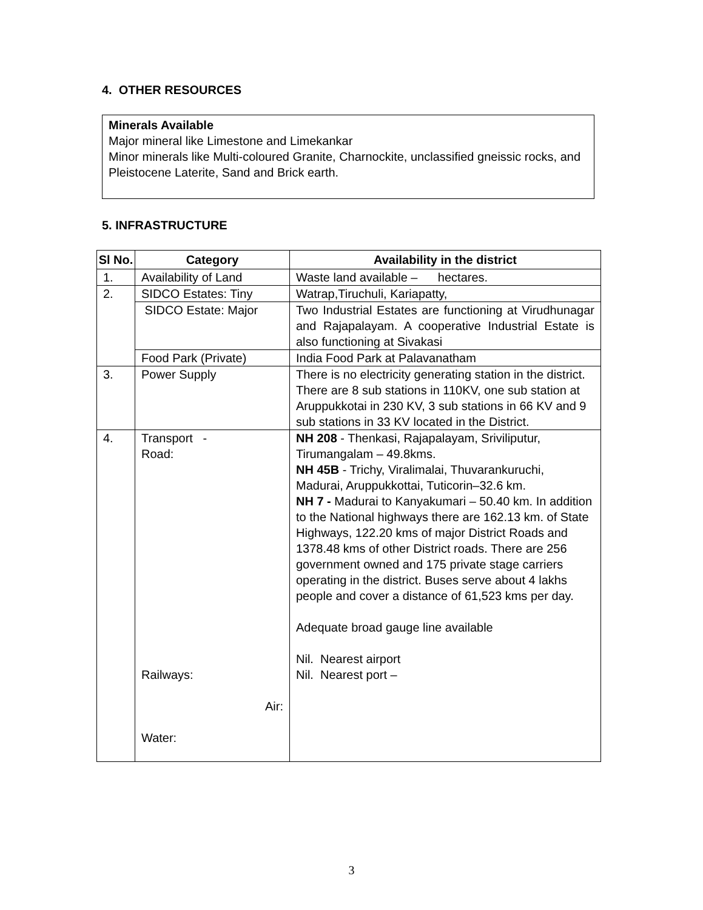4. OTHER RESOURCES
Minerals Available
Major mineral like Limestone and Limekankar
Minor minerals like Multi-coloured Granite, Charnockite, unclassified gneissic rocks, and Pleistocene Laterite, Sand and Brick earth.
5. INFRASTRUCTURE
| Sl No. | Category | Availability in the district |
| --- | --- | --- |
| 1. | Availability of Land | Waste land available – hectares. |
| 2. | SIDCO Estates: Tiny | Watrap,Tiruchuli, Kariapatty, |
| | SIDCO Estate: Major | Two Industrial Estates are functioning at Virudhunagar and Rajapalayam. A cooperative Industrial Estate is also functioning at Sivakasi |
| | Food Park (Private) | India Food Park at Palavanatham |
| 3. | Power Supply | There is no electricity generating station in the district. There are 8 sub stations in 110KV, one sub station at Aruppukkotai in 230 KV, 3 sub stations in 66 KV and 9 sub stations in 33 KV located in the District. |
| 4. | Transport - Road: Railways: Air: Water: | NH 208 - Thenkasi, Rajapalayam, Sriviliputur, Tirumangalam – 49.8kms. NH 45B - Trichy, Viralimalai, Thuvarankuruchi, Madurai, Aruppukkottai, Tuticorin–32.6 km. NH 7 - Madurai to Kanyakumari – 50.40 km. In addition to the National highways there are 162.13 km. of State Highways, 122.20 kms of major District Roads and 1378.48 kms of other District roads. There are 256 government owned and 175 private stage carriers operating in the district. Buses serve about 4 lakhs people and cover a distance of 61,523 kms per day. Adequate broad gauge line available Nil. Nearest airport Nil. Nearest port – |
3